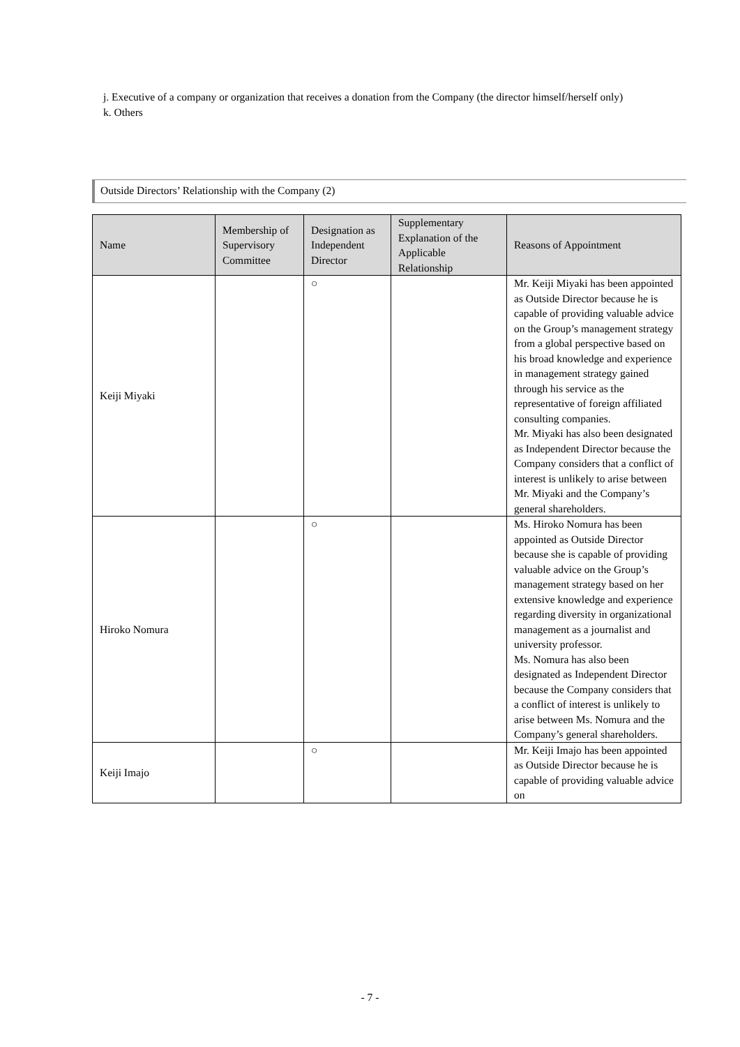j. Executive of a company or organization that receives a donation from the Company (the director himself/herself only)
k. Others
Outside Directors’ Relationship with the Company (2)
| Name | Membership of Supervisory Committee | Designation as Independent Director | Supplementary Explanation of the Applicable Relationship | Reasons of Appointment |
| --- | --- | --- | --- | --- |
| Keiji Miyaki | | ○ | | Mr. Keiji Miyaki has been appointed as Outside Director because he is capable of providing valuable advice on the Group’s management strategy from a global perspective based on his broad knowledge and experience in management strategy gained through his service as the representative of foreign affiliated consulting companies. Mr. Miyaki has also been designated as Independent Director because the Company considers that a conflict of interest is unlikely to arise between Mr. Miyaki and the Company’s general shareholders. |
| Hiroko Nomura | | ○ | | Ms. Hiroko Nomura has been appointed as Outside Director because she is capable of providing valuable advice on the Group’s management strategy based on her extensive knowledge and experience regarding diversity in organizational management as a journalist and university professor. Ms. Nomura has also been designated as Independent Director because the Company considers that a conflict of interest is unlikely to arise between Ms. Nomura and the Company’s general shareholders. |
| Keiji Imajo | | ○ | | Mr. Keiji Imajo has been appointed as Outside Director because he is capable of providing valuable advice on |
- 7 -